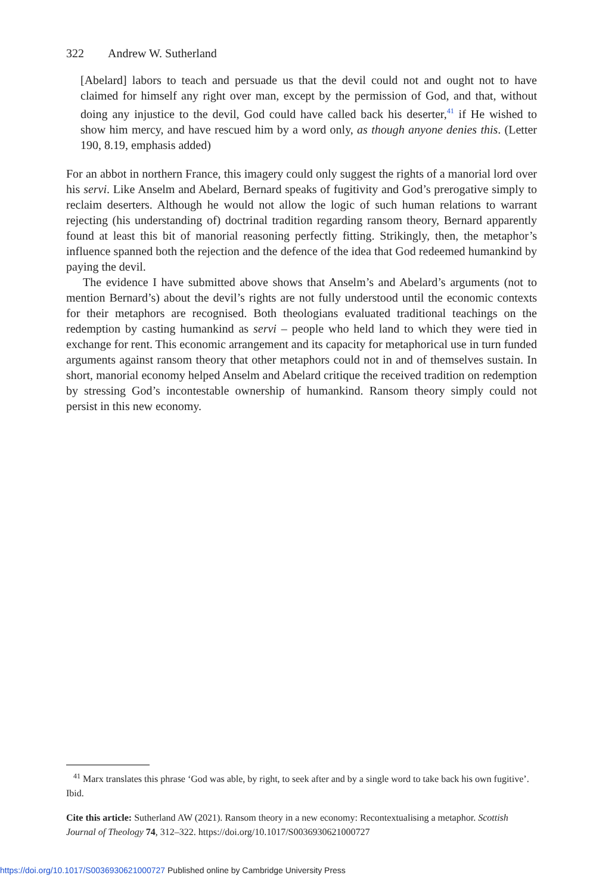322 Andrew W. Sutherland
[Abelard] labors to teach and persuade us that the devil could not and ought not to have claimed for himself any right over man, except by the permission of God, and that, without doing any injustice to the devil, God could have called back his deserter,<sup>41</sup> if He wished to show him mercy, and have rescued him by a word only, as though anyone denies this. (Letter 190, 8.19, emphasis added)
For an abbot in northern France, this imagery could only suggest the rights of a manorial lord over his servi. Like Anselm and Abelard, Bernard speaks of fugitivity and God’s prerogative simply to reclaim deserters. Although he would not allow the logic of such human relations to warrant rejecting (his understanding of) doctrinal tradition regarding ransom theory, Bernard apparently found at least this bit of manorial reasoning perfectly fitting. Strikingly, then, the metaphor’s influence spanned both the rejection and the defence of the idea that God redeemed humankind by paying the devil.
The evidence I have submitted above shows that Anselm’s and Abelard’s arguments (not to mention Bernard’s) about the devil’s rights are not fully understood until the economic contexts for their metaphors are recognised. Both theologians evaluated traditional teachings on the redemption by casting humankind as servi – people who held land to which they were tied in exchange for rent. This economic arrangement and its capacity for metaphorical use in turn funded arguments against ransom theory that other metaphors could not in and of themselves sustain. In short, manorial economy helped Anselm and Abelard critique the received tradition on redemption by stressing God’s incontestable ownership of humankind. Ransom theory simply could not persist in this new economy.
<sup>41</sup> Marx translates this phrase ‘God was able, by right, to seek after and by a single word to take back his own fugitive’. Ibid.
Cite this article: Sutherland AW (2021). Ransom theory in a new economy: Recontextualising a metaphor. Scottish Journal of Theology 74, 312–322. https://doi.org/10.1017/S0036930621000727
https://doi.org/10.1017/S0036930621000727 Published online by Cambridge University Press